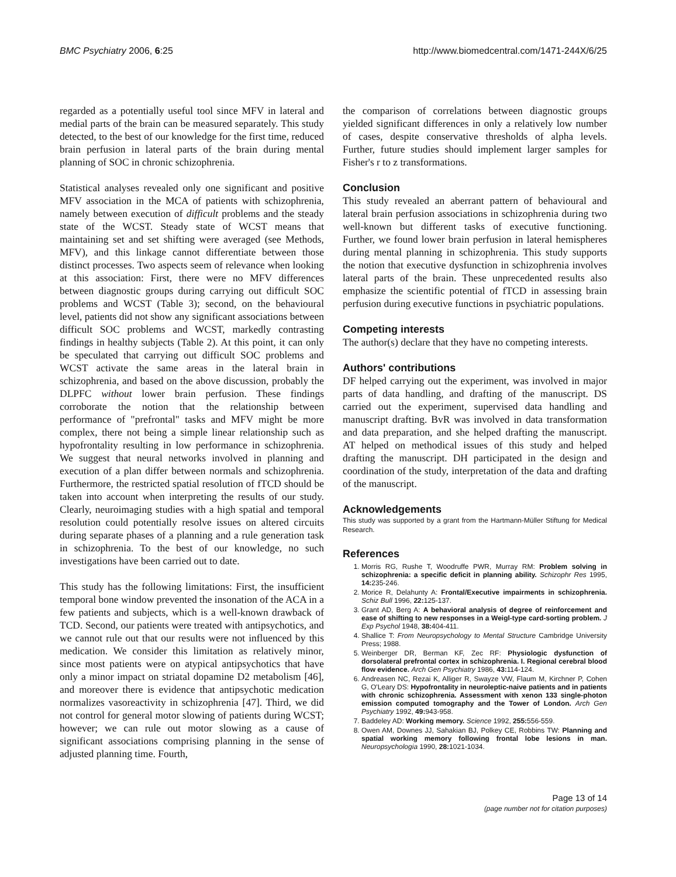BMC Psychiatry 2006, 6:25 http://www.biomedcentral.com/1471-244X/6/25
regarded as a potentially useful tool since MFV in lateral and medial parts of the brain can be measured separately. This study detected, to the best of our knowledge for the first time, reduced brain perfusion in lateral parts of the brain during mental planning of SOC in chronic schizophrenia.
Statistical analyses revealed only one significant and positive MFV association in the MCA of patients with schizophrenia, namely between execution of difficult problems and the steady state of the WCST. Steady state of WCST means that maintaining set and set shifting were averaged (see Methods, MFV), and this linkage cannot differentiate between those distinct processes. Two aspects seem of relevance when looking at this association: First, there were no MFV differences between diagnostic groups during carrying out difficult SOC problems and WCST (Table 3); second, on the behavioural level, patients did not show any significant associations between difficult SOC problems and WCST, markedly contrasting findings in healthy subjects (Table 2). At this point, it can only be speculated that carrying out difficult SOC problems and WCST activate the same areas in the lateral brain in schizophrenia, and based on the above discussion, probably the DLPFC without lower brain perfusion. These findings corroborate the notion that the relationship between performance of "prefrontal" tasks and MFV might be more complex, there not being a simple linear relationship such as hypofrontality resulting in low performance in schizophrenia. We suggest that neural networks involved in planning and execution of a plan differ between normals and schizophrenia. Furthermore, the restricted spatial resolution of fTCD should be taken into account when interpreting the results of our study. Clearly, neuroimaging studies with a high spatial and temporal resolution could potentially resolve issues on altered circuits during separate phases of a planning and a rule generation task in schizophrenia. To the best of our knowledge, no such investigations have been carried out to date.
This study has the following limitations: First, the insufficient temporal bone window prevented the insonation of the ACA in a few patients and subjects, which is a well-known drawback of TCD. Second, our patients were treated with antipsychotics, and we cannot rule out that our results were not influenced by this medication. We consider this limitation as relatively minor, since most patients were on atypical antipsychotics that have only a minor impact on striatal dopamine D2 metabolism [46], and moreover there is evidence that antipsychotic medication normalizes vasoreactivity in schizophrenia [47]. Third, we did not control for general motor slowing of patients during WCST; however; we can rule out motor slowing as a cause of significant associations comprising planning in the sense of adjusted planning time. Fourth,
the comparison of correlations between diagnostic groups yielded significant differences in only a relatively low number of cases, despite conservative thresholds of alpha levels. Further, future studies should implement larger samples for Fisher's r to z transformations.
Conclusion
This study revealed an aberrant pattern of behavioural and lateral brain perfusion associations in schizophrenia during two well-known but different tasks of executive functioning. Further, we found lower brain perfusion in lateral hemispheres during mental planning in schizophrenia. This study supports the notion that executive dysfunction in schizophrenia involves lateral parts of the brain. These unprecedented results also emphasize the scientific potential of fTCD in assessing brain perfusion during executive functions in psychiatric populations.
Competing interests
The author(s) declare that they have no competing interests.
Authors' contributions
DF helped carrying out the experiment, was involved in major parts of data handling, and drafting of the manuscript. DS carried out the experiment, supervised data handling and manuscript drafting. BvR was involved in data transformation and data preparation, and she helped drafting the manuscript. AT helped on methodical issues of this study and helped drafting the manuscript. DH participated in the design and coordination of the study, interpretation of the data and drafting of the manuscript.
Acknowledgements
This study was supported by a grant from the Hartmann-Müller Stiftung for Medical Research.
References
1. Morris RG, Rushe T, Woodruffe PWR, Murray RM: Problem solving in schizophrenia: a specific deficit in planning ability. Schizophr Res 1995, 14: 235-246.
2. Morice R, Delahunty A: Frontal/Executive impairments in schizophrenia. Schiz Bull 1996, 22: 125-137.
3. Grant AD, Berg A: A behavioral analysis of degree of reinforcement and ease of shifting to new responses in a Weigl-type card-sorting problem. J Exp Psychol 1948, 38: 404-411.
4. Shallice T: From Neuropsychology to Mental Structure Cambridge University Press; 1988.
5. Weinberger DR, Berman KF, Zec RF: Physiologic dysfunction of dorsolateral prefrontal cortex in schizophrenia. I. Regional cerebral blood flow evidence. Arch Gen Psychiatry 1986, 43: 114-124.
6. Andreasen NC, Rezai K, Alliger R, Swayze VW, Flaum M, Kirchner P, Cohen G, O'Leary DS: Hypofrontality in neuroleptic-naive patients and in patients with chronic schizophrenia. Assessment with xenon 133 single-photon emission computed tomography and the Tower of London. Arch Gen Psychiatry 1992, 49: 943-958.
7. Baddeley AD: Working memory. Science 1992, 255: 556-559.
8. Owen AM, Downes JJ, Sahakian BJ, Polkey CE, Robbins TW: Planning and spatial working memory following frontal lobe lesions in man. Neuropsychologia 1990, 28: 1021-1034.
Page 13 of 14
(page number not for citation purposes)